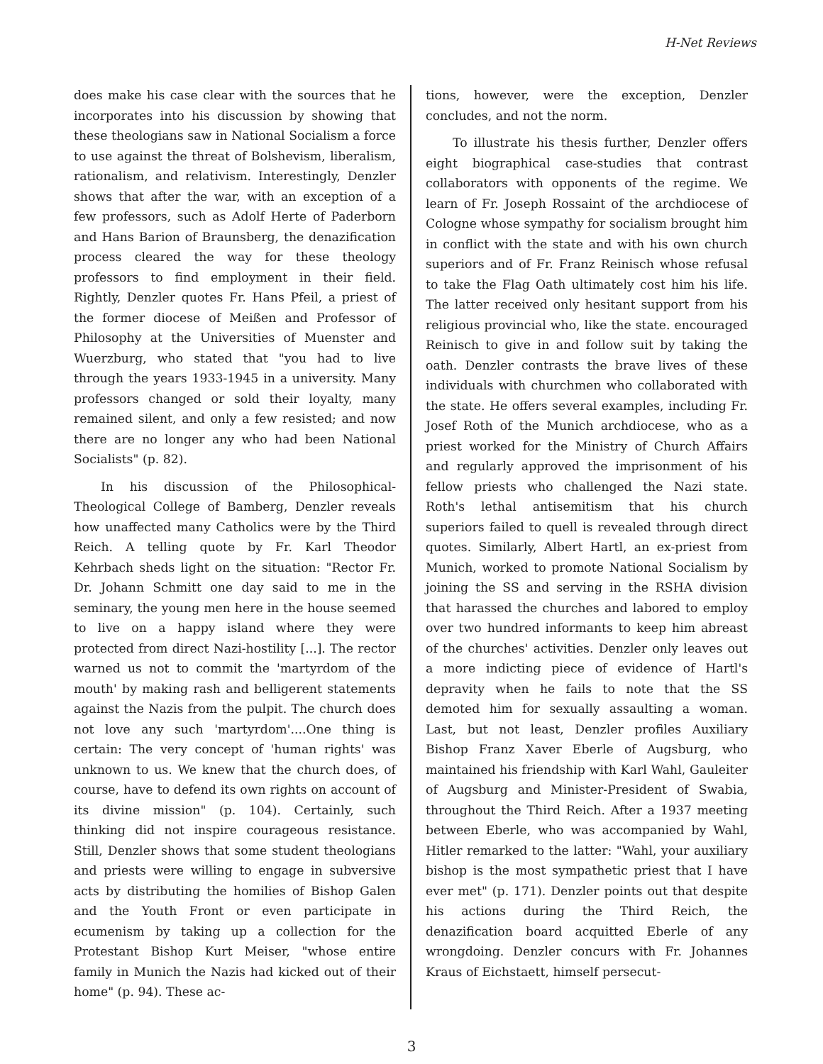H-Net Reviews
does make his case clear with the sources that he incorporates into his discussion by showing that these theologians saw in National Socialism a force to use against the threat of Bolshevism, liberalism, rationalism, and relativism. Interestingly, Denzler shows that after the war, with an exception of a few professors, such as Adolf Herte of Paderborn and Hans Barion of Braunsberg, the denazification process cleared the way for these theology professors to find employment in their field. Rightly, Denzler quotes Fr. Hans Pfeil, a priest of the former diocese of Meißen and Professor of Philosophy at the Universities of Muenster and Wuerzburg, who stated that "you had to live through the years 1933-1945 in a university. Many professors changed or sold their loyalty, many remained silent, and only a few resisted; and now there are no longer any who had been National Socialists" (p. 82).
In his discussion of the Philosophical-Theological College of Bamberg, Denzler reveals how unaffected many Catholics were by the Third Reich. A telling quote by Fr. Karl Theodor Kehrbach sheds light on the situation: "Rector Fr. Dr. Johann Schmitt one day said to me in the seminary, the young men here in the house seemed to live on a happy island where they were protected from direct Nazi-hostility [...]. The rector warned us not to commit the 'martyrdom of the mouth' by making rash and belligerent statements against the Nazis from the pulpit. The church does not love any such 'martyrdom'....One thing is certain: The very concept of 'human rights' was unknown to us. We knew that the church does, of course, have to defend its own rights on account of its divine mission" (p. 104). Certainly, such thinking did not inspire courageous resistance. Still, Denzler shows that some student theologians and priests were willing to engage in subversive acts by distributing the homilies of Bishop Galen and the Youth Front or even participate in ecumenism by taking up a collection for the Protestant Bishop Kurt Meiser, "whose entire family in Munich the Nazis had kicked out of their home" (p. 94). These ac-
tions, however, were the exception, Denzler concludes, and not the norm.
To illustrate his thesis further, Denzler offers eight biographical case-studies that contrast collaborators with opponents of the regime. We learn of Fr. Joseph Rossaint of the archdiocese of Cologne whose sympathy for socialism brought him in conflict with the state and with his own church superiors and of Fr. Franz Reinisch whose refusal to take the Flag Oath ultimately cost him his life. The latter received only hesitant support from his religious provincial who, like the state. encouraged Reinisch to give in and follow suit by taking the oath. Denzler contrasts the brave lives of these individuals with churchmen who collaborated with the state. He offers several examples, including Fr. Josef Roth of the Munich archdiocese, who as a priest worked for the Ministry of Church Affairs and regularly approved the imprisonment of his fellow priests who challenged the Nazi state. Roth's lethal antisemitism that his church superiors failed to quell is revealed through direct quotes. Similarly, Albert Hartl, an ex-priest from Munich, worked to promote National Socialism by joining the SS and serving in the RSHA division that harassed the churches and labored to employ over two hundred informants to keep him abreast of the churches' activities. Denzler only leaves out a more indicting piece of evidence of Hartl's depravity when he fails to note that the SS demoted him for sexually assaulting a woman. Last, but not least, Denzler profiles Auxiliary Bishop Franz Xaver Eberle of Augsburg, who maintained his friendship with Karl Wahl, Gauleiter of Augsburg and Minister-President of Swabia, throughout the Third Reich. After a 1937 meeting between Eberle, who was accompanied by Wahl, Hitler remarked to the latter: "Wahl, your auxiliary bishop is the most sympathetic priest that I have ever met" (p. 171). Denzler points out that despite his actions during the Third Reich, the denazification board acquitted Eberle of any wrongdoing. Denzler concurs with Fr. Johannes Kraus of Eichstaett, himself persecut-
3